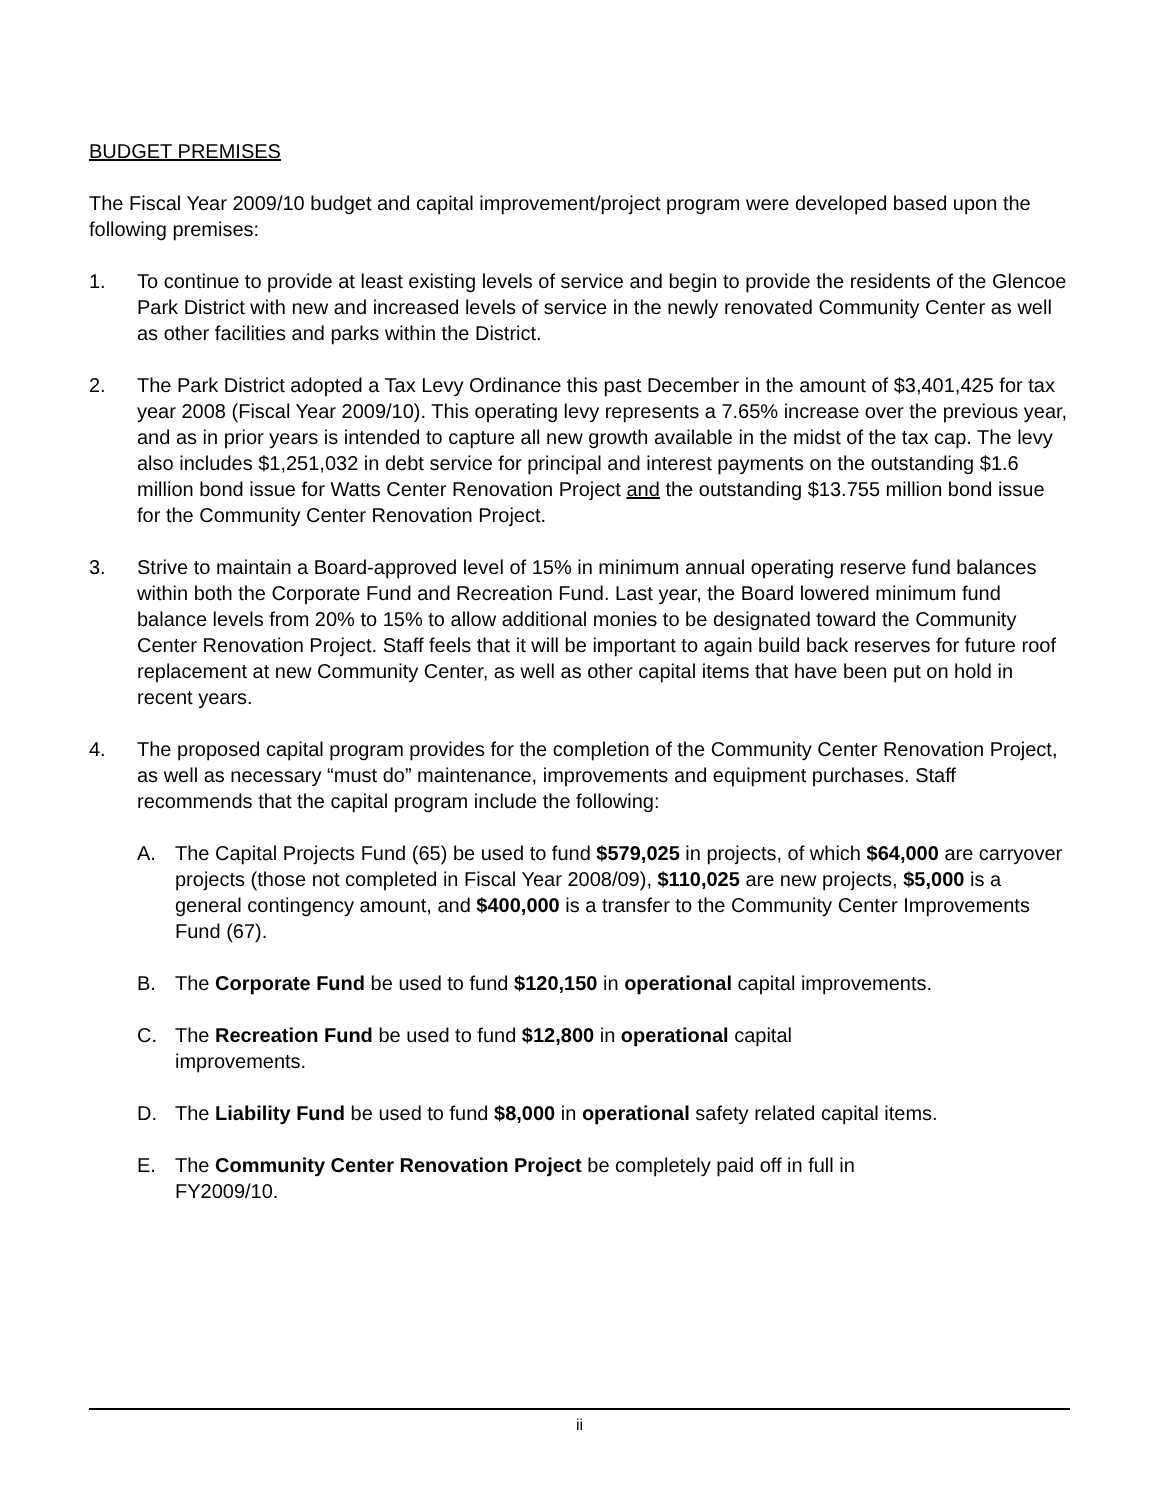BUDGET PREMISES
The Fiscal Year 2009/10 budget and capital improvement/project program were developed based upon the following premises:
1. To continue to provide at least existing levels of service and begin to provide the residents of the Glencoe Park District with new and increased levels of service in the newly renovated Community Center as well as other facilities and parks within the District.
2. The Park District adopted a Tax Levy Ordinance this past December in the amount of $3,401,425 for tax year 2008 (Fiscal Year 2009/10). This operating levy represents a 7.65% increase over the previous year, and as in prior years is intended to capture all new growth available in the midst of the tax cap. The levy also includes $1,251,032 in debt service for principal and interest payments on the outstanding $1.6 million bond issue for Watts Center Renovation Project and the outstanding $13.755 million bond issue for the Community Center Renovation Project.
3. Strive to maintain a Board-approved level of 15% in minimum annual operating reserve fund balances within both the Corporate Fund and Recreation Fund. Last year, the Board lowered minimum fund balance levels from 20% to 15% to allow additional monies to be designated toward the Community Center Renovation Project. Staff feels that it will be important to again build back reserves for future roof replacement at new Community Center, as well as other capital items that have been put on hold in recent years.
4. The proposed capital program provides for the completion of the Community Center Renovation Project, as well as necessary “must do” maintenance, improvements and equipment purchases. Staff recommends that the capital program include the following:
A. The Capital Projects Fund (65) be used to fund $579,025 in projects, of which $64,000 are carryover projects (those not completed in Fiscal Year 2008/09), $110,025 are new projects, $5,000 is a general contingency amount, and $400,000 is a transfer to the Community Center Improvements Fund (67).
B. The Corporate Fund be used to fund $120,150 in operational capital improvements.
C. The Recreation Fund be used to fund $12,800 in operational capital
improvements.
D. The Liability Fund be used to fund $8,000 in operational safety related capital items.
E. The Community Center Renovation Project be completely paid off in full in
FY2009/10.
ii